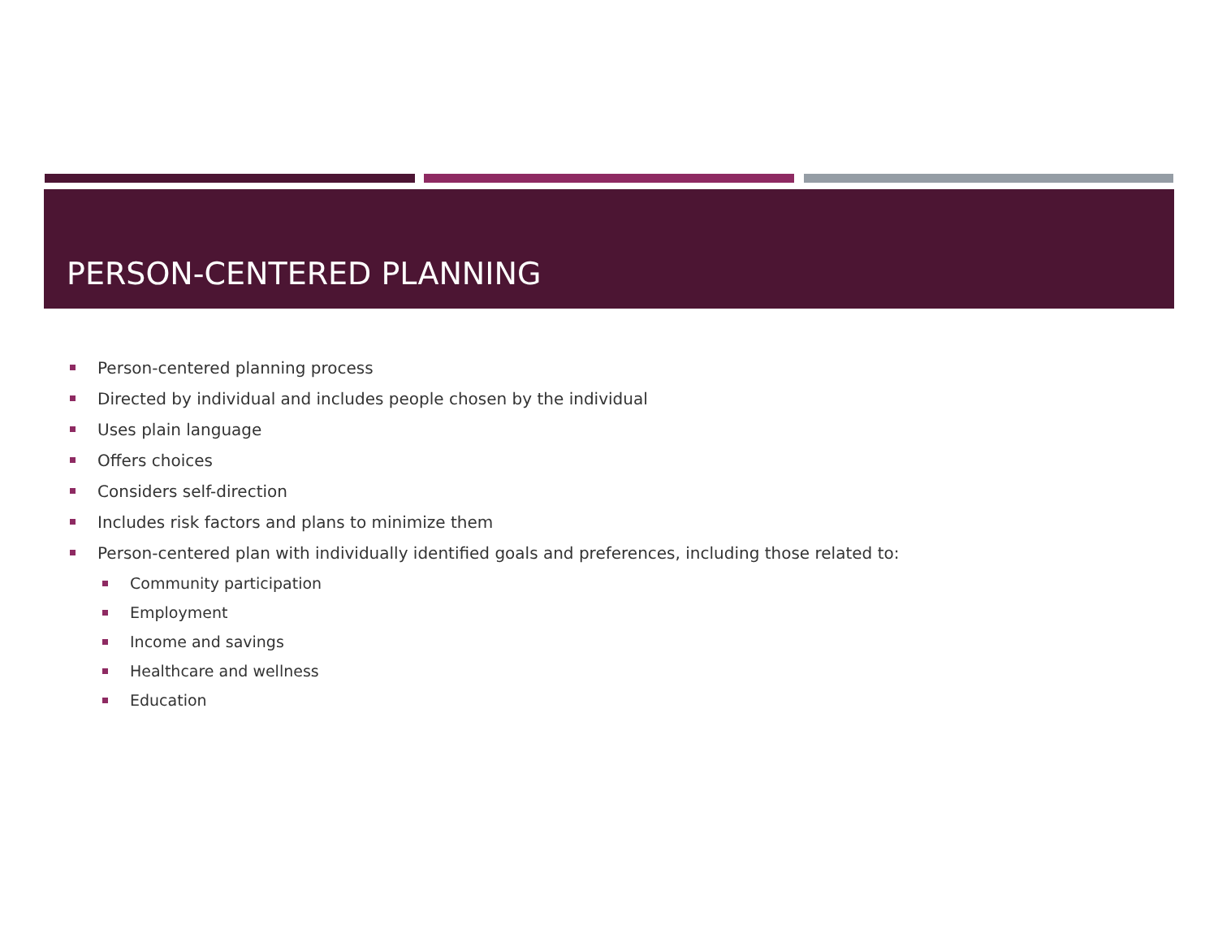PERSON-CENTERED PLANNING
Person-centered planning process
Directed by individual and includes people chosen by the individual
Uses plain language
Offers choices
Considers self-direction
Includes risk factors and plans to minimize them
Person-centered plan with individually identified goals and preferences, including those related to:
Community participation
Employment
Income and savings
Healthcare and wellness
Education